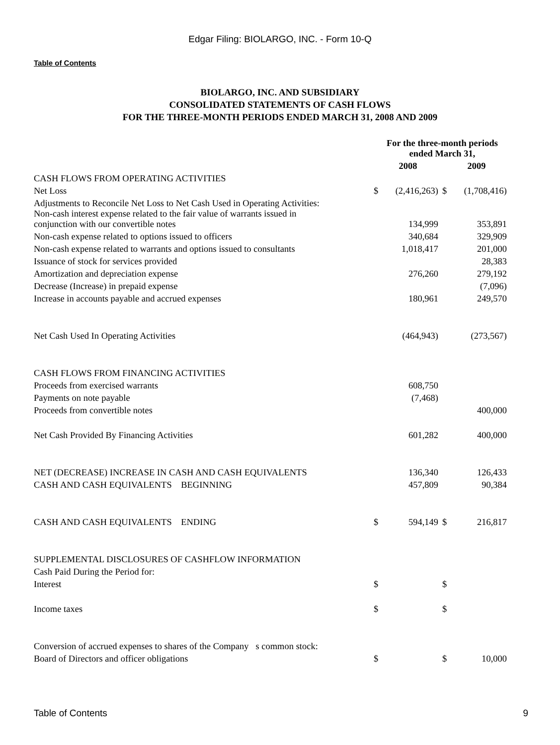Edgar Filing: BIOLARGO, INC. - Form 10-Q
Table of Contents
BIOLARGO, INC. AND SUBSIDIARY
CONSOLIDATED STATEMENTS OF CASH FLOWS
FOR THE THREE-MONTH PERIODS ENDED MARCH 31, 2008 AND 2009
| | For the three-month periods ended March 31, | | | |
| | 2008 | | 2009 | |
| CASH FLOWS FROM OPERATING ACTIVITIES | | | | |
| Net Loss | $ | (2,416,263) | $ | (1,708,416) |
| Adjustments to Reconcile Net Loss to Net Cash Used in Operating Activities: | | | | |
| Non-cash interest expense related to the fair value of warrants issued in conjunction with our convertible notes | | 134,999 | | 353,891 |
| Non-cash expense related to options issued to officers | | 340,684 | | 329,909 |
| Non-cash expense related to warrants and options issued to consultants | | 1,018,417 | | 201,000 |
| Issuance of stock for services provided | | | | 28,383 |
| Amortization and depreciation expense | | 276,260 | | 279,192 |
| Decrease (Increase) in prepaid expense | | | | (7,096) |
| Increase in accounts payable and accrued expenses | | 180,961 | | 249,570 |
| Net Cash Used In Operating Activities | | (464,943) | | (273,567) |
| CASH FLOWS FROM FINANCING ACTIVITIES | | | | |
| Proceeds from exercised warrants | | 608,750 | | |
| Payments on note payable | | (7,468) | | |
| Proceeds from convertible notes | | | | 400,000 |
| Net Cash Provided By Financing Activities | | 601,282 | | 400,000 |
| NET (DECREASE) INCREASE IN CASH AND CASH EQUIVALENTS | | 136,340 | | 126,433 |
| CASH AND CASH EQUIVALENTS BEGINNING | | 457,809 | | 90,384 |
| CASH AND CASH EQUIVALENTS ENDING | $ | 594,149 | $ | 216,817 |
| SUPPLEMENTAL DISCLOSURES OF CASHFLOW INFORMATION | | | | |
| Cash Paid During the Period for: | | | | |
| Interest | $ | | $ | |
| Income taxes | $ | | $ | |
| Conversion of accrued expenses to shares of the Company s common stock: | | | | |
| Board of Directors and officer obligations | $ | | $ | 10,000 |
Table of Contents 9